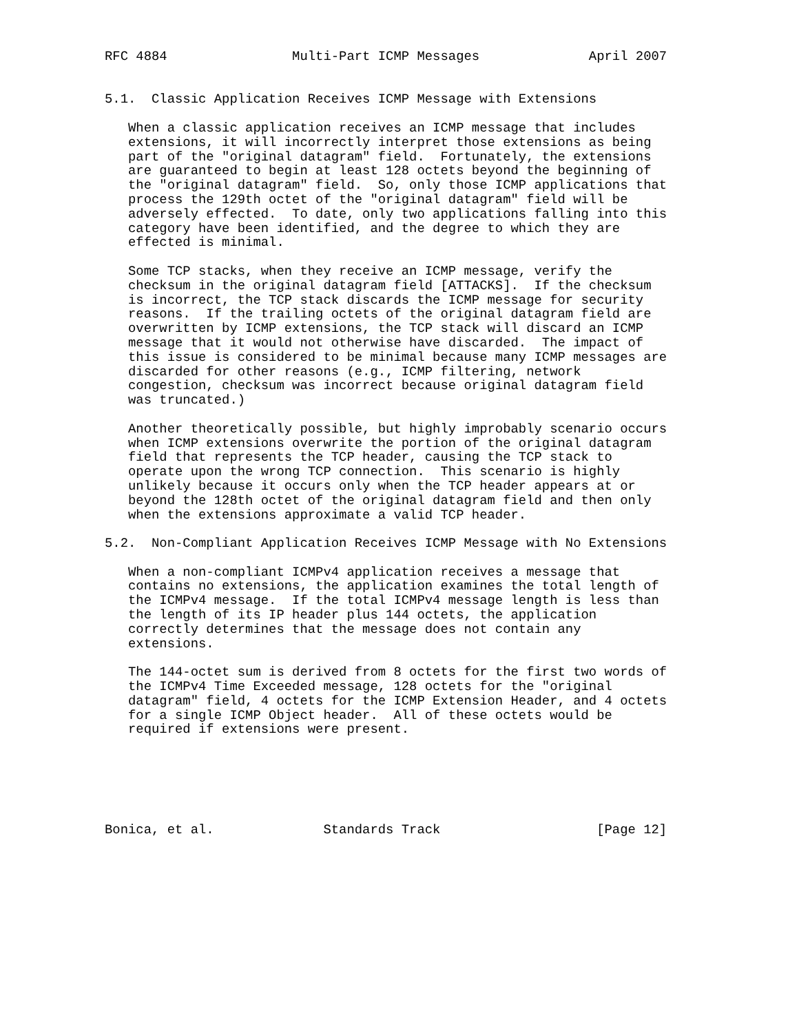RFC 4884                Multi-Part ICMP Messages              April 2007


5.1.  Classic Application Receives ICMP Message with Extensions

   When a classic application receives an ICMP message that includes
   extensions, it will incorrectly interpret those extensions as being
   part of the "original datagram" field.  Fortunately, the extensions
   are guaranteed to begin at least 128 octets beyond the beginning of
   the "original datagram" field.  So, only those ICMP applications that
   process the 129th octet of the "original datagram" field will be
   adversely effected.  To date, only two applications falling into this
   category have been identified, and the degree to which they are
   effected is minimal.

   Some TCP stacks, when they receive an ICMP message, verify the
   checksum in the original datagram field [ATTACKS].  If the checksum
   is incorrect, the TCP stack discards the ICMP message for security
   reasons.  If the trailing octets of the original datagram field are
   overwritten by ICMP extensions, the TCP stack will discard an ICMP
   message that it would not otherwise have discarded.  The impact of
   this issue is considered to be minimal because many ICMP messages are
   discarded for other reasons (e.g., ICMP filtering, network
   congestion, checksum was incorrect because original datagram field
   was truncated.)

   Another theoretically possible, but highly improbably scenario occurs
   when ICMP extensions overwrite the portion of the original datagram
   field that represents the TCP header, causing the TCP stack to
   operate upon the wrong TCP connection.  This scenario is highly
   unlikely because it occurs only when the TCP header appears at or
   beyond the 128th octet of the original datagram field and then only
   when the extensions approximate a valid TCP header.

5.2.  Non-Compliant Application Receives ICMP Message with No Extensions

   When a non-compliant ICMPv4 application receives a message that
   contains no extensions, the application examines the total length of
   the ICMPv4 message.  If the total ICMPv4 message length is less than
   the length of its IP header plus 144 octets, the application
   correctly determines that the message does not contain any
   extensions.

   The 144-octet sum is derived from 8 octets for the first two words of
   the ICMPv4 Time Exceeded message, 128 octets for the "original
   datagram" field, 4 octets for the ICMP Extension Header, and 4 octets
   for a single ICMP Object header.  All of these octets would be
   required if extensions were present.






Bonica, et al.              Standards Track                    [Page 12]